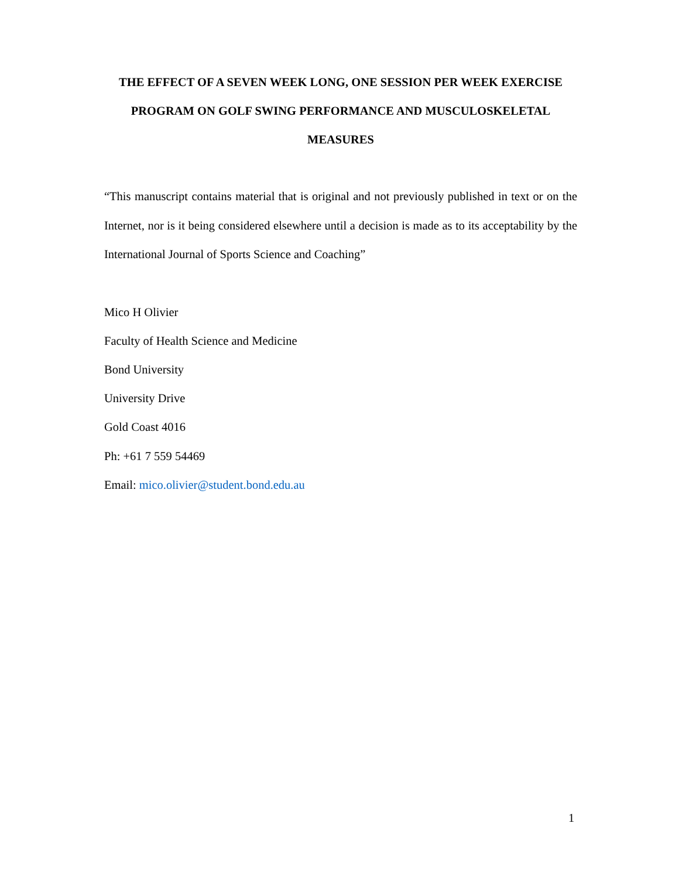THE EFFECT OF A SEVEN WEEK LONG, ONE SESSION PER WEEK EXERCISE PROGRAM ON GOLF SWING PERFORMANCE AND MUSCULOSKELETAL MEASURES
“This manuscript contains material that is original and not previously published in text or on the Internet, nor is it being considered elsewhere until a decision is made as to its acceptability by the International Journal of Sports Science and Coaching”
Mico H Olivier
Faculty of Health Science and Medicine
Bond University
University Drive
Gold Coast 4016
Ph: +61 7 559 54469
Email: mico.olivier@student.bond.edu.au
1